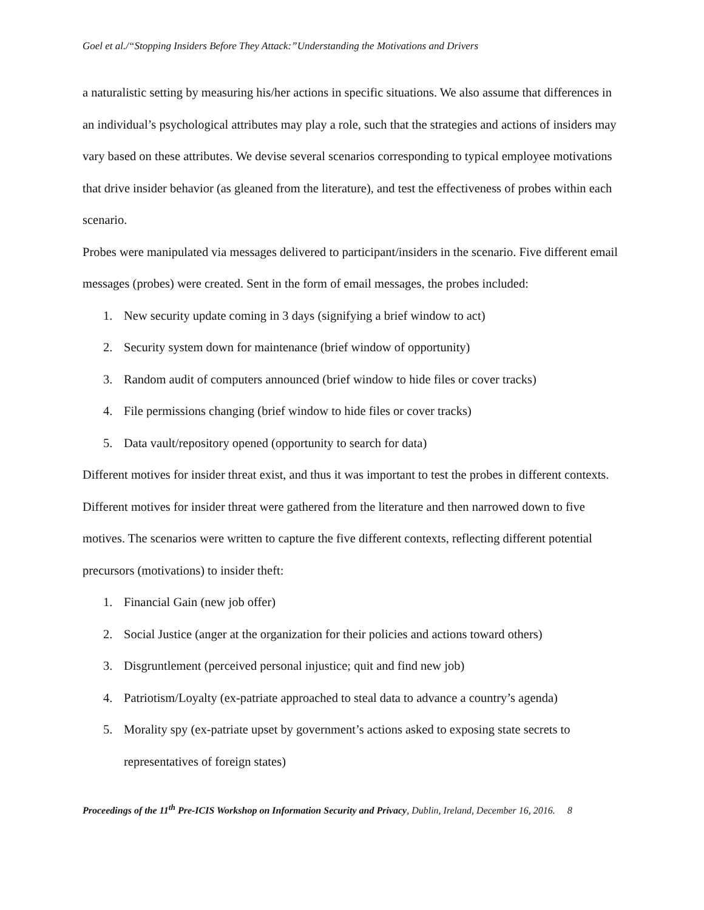Goel et al./“Stopping Insiders Before They Attack:”Understanding the Motivations and Drivers
a naturalistic setting by measuring his/her actions in specific situations. We also assume that differences in an individual’s psychological attributes may play a role, such that the strategies and actions of insiders may vary based on these attributes. We devise several scenarios corresponding to typical employee motivations that drive insider behavior (as gleaned from the literature), and test the effectiveness of probes within each scenario.
Probes were manipulated via messages delivered to participant/insiders in the scenario. Five different email messages (probes) were created. Sent in the form of email messages, the probes included:
1. New security update coming in 3 days (signifying a brief window to act)
2. Security system down for maintenance (brief window of opportunity)
3. Random audit of computers announced (brief window to hide files or cover tracks)
4. File permissions changing (brief window to hide files or cover tracks)
5. Data vault/repository opened (opportunity to search for data)
Different motives for insider threat exist, and thus it was important to test the probes in different contexts. Different motives for insider threat were gathered from the literature and then narrowed down to five motives. The scenarios were written to capture the five different contexts, reflecting different potential precursors (motivations) to insider theft:
1. Financial Gain (new job offer)
2. Social Justice (anger at the organization for their policies and actions toward others)
3. Disgruntlement (perceived personal injustice; quit and find new job)
4. Patriotism/Loyalty (ex-patriate approached to steal data to advance a country’s agenda)
5. Morality spy (ex-patriate upset by government’s actions asked to exposing state secrets to representatives of foreign states)
Proceedings of the 11<sup>th</sup> Pre-ICIS Workshop on Information Security and Privacy, Dublin, Ireland, December 16, 2016. 8